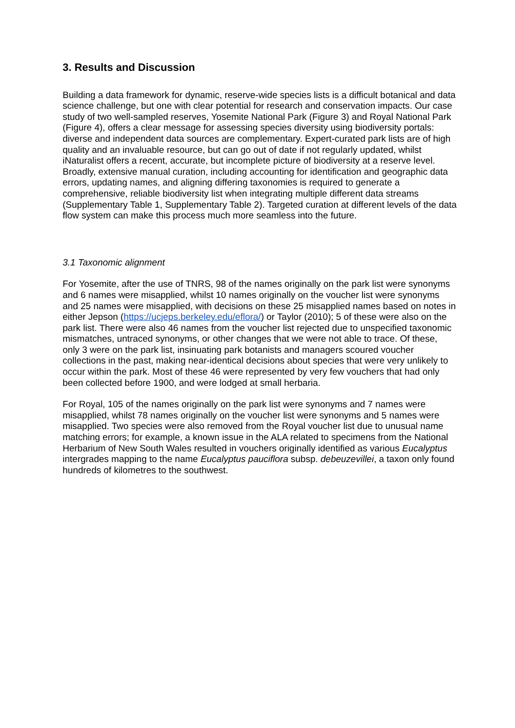3. Results and Discussion
Building a data framework for dynamic, reserve-wide species lists is a difficult botanical and data science challenge, but one with clear potential for research and conservation impacts. Our case study of two well-sampled reserves, Yosemite National Park (Figure 3) and Royal National Park (Figure 4), offers a clear message for assessing species diversity using biodiversity portals: diverse and independent data sources are complementary. Expert-curated park lists are of high quality and an invaluable resource, but can go out of date if not regularly updated, whilst iNaturalist offers a recent, accurate, but incomplete picture of biodiversity at a reserve level. Broadly, extensive manual curation, including accounting for identification and geographic data errors, updating names, and aligning differing taxonomies is required to generate a comprehensive, reliable biodiversity list when integrating multiple different data streams (Supplementary Table 1, Supplementary Table 2). Targeted curation at different levels of the data flow system can make this process much more seamless into the future.
3.1 Taxonomic alignment
For Yosemite, after the use of TNRS, 98 of the names originally on the park list were synonyms and 6 names were misapplied, whilst 10 names originally on the voucher list were synonyms and 25 names were misapplied, with decisions on these 25 misapplied names based on notes in either Jepson (https://ucjeps.berkeley.edu/eflora/) or Taylor (2010); 5 of these were also on the park list. There were also 46 names from the voucher list rejected due to unspecified taxonomic mismatches, untraced synonyms, or other changes that we were not able to trace. Of these, only 3 were on the park list, insinuating park botanists and managers scoured voucher collections in the past, making near-identical decisions about species that were very unlikely to occur within the park. Most of these 46 were represented by very few vouchers that had only been collected before 1900, and were lodged at small herbaria.
For Royal, 105 of the names originally on the park list were synonyms and 7 names were misapplied, whilst 78 names originally on the voucher list were synonyms and 5 names were misapplied. Two species were also removed from the Royal voucher list due to unusual name matching errors; for example, a known issue in the ALA related to specimens from the National Herbarium of New South Wales resulted in vouchers originally identified as various Eucalyptus intergrades mapping to the name Eucalyptus pauciflora subsp. debeuzevillei, a taxon only found hundreds of kilometres to the southwest.